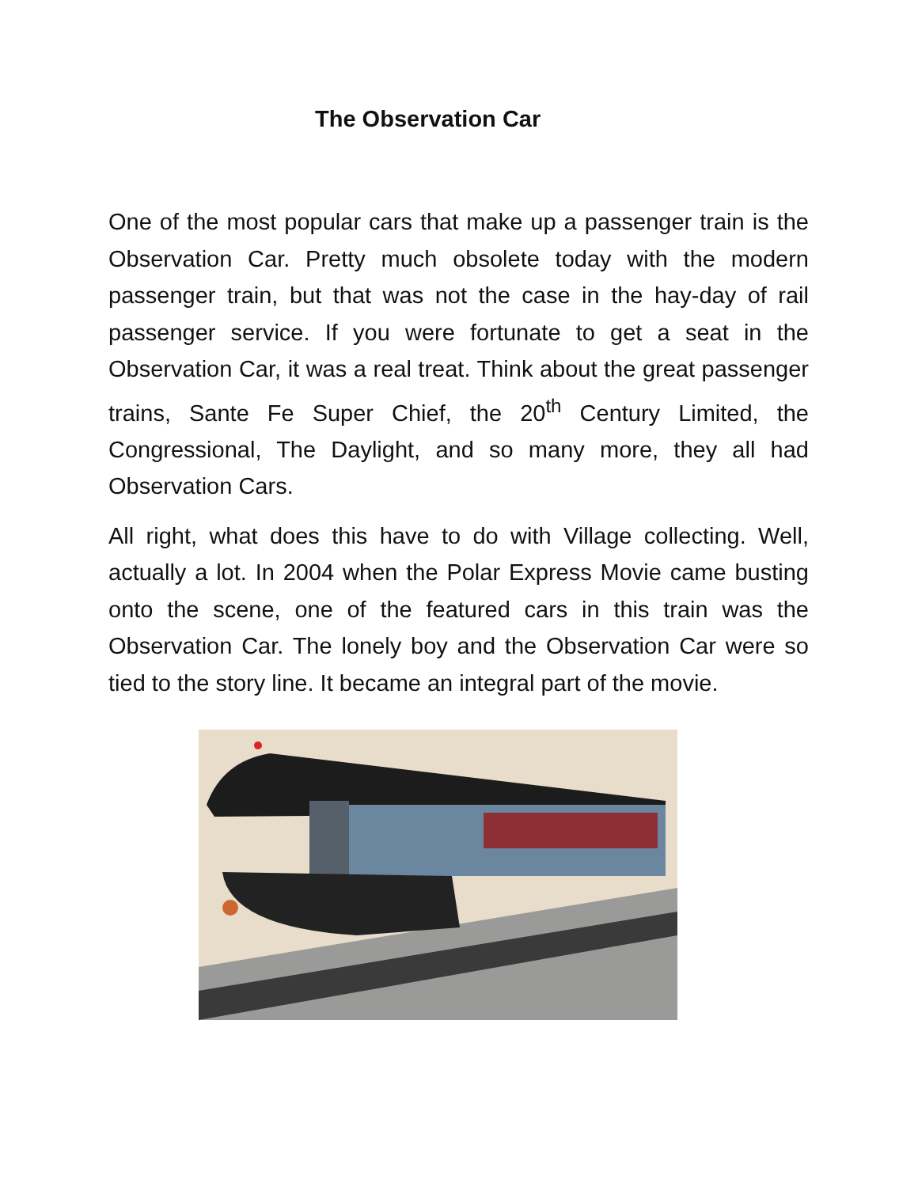The Observation Car
One of the most popular cars that make up a passenger train is the Observation Car. Pretty much obsolete today with the modern passenger train, but that was not the case in the hay-day of rail passenger service. If you were fortunate to get a seat in the Observation Car, it was a real treat. Think about the great passenger trains, Sante Fe Super Chief, the 20<sup>th</sup> Century Limited, the Congressional, The Daylight, and so many more, they all had Observation Cars.
All right, what does this have to do with Village collecting. Well, actually a lot. In 2004 when the Polar Express Movie came busting onto the scene, one of the featured cars in this train was the Observation Car. The lonely boy and the Observation Car were so tied to the story line. It became an integral part of the movie.